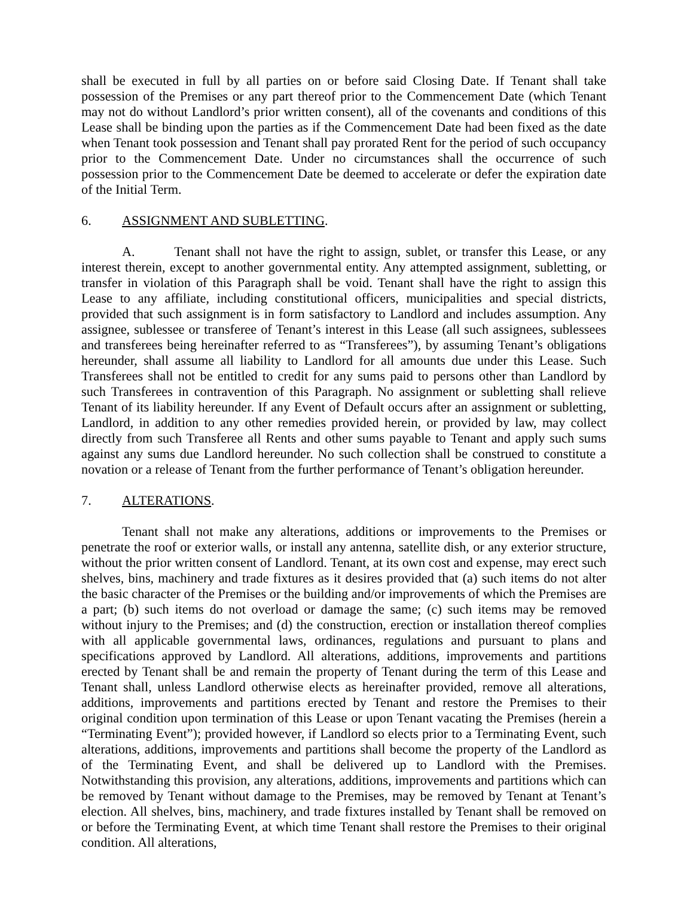shall be executed in full by all parties on or before said Closing Date. If Tenant shall take possession of the Premises or any part thereof prior to the Commencement Date (which Tenant may not do without Landlord’s prior written consent), all of the covenants and conditions of this Lease shall be binding upon the parties as if the Commencement Date had been fixed as the date when Tenant took possession and Tenant shall pay prorated Rent for the period of such occupancy prior to the Commencement Date. Under no circumstances shall the occurrence of such possession prior to the Commencement Date be deemed to accelerate or defer the expiration date of the Initial Term.
6. ASSIGNMENT AND SUBLETTING.
A. Tenant shall not have the right to assign, sublet, or transfer this Lease, or any interest therein, except to another governmental entity. Any attempted assignment, subletting, or transfer in violation of this Paragraph shall be void. Tenant shall have the right to assign this Lease to any affiliate, including constitutional officers, municipalities and special districts, provided that such assignment is in form satisfactory to Landlord and includes assumption. Any assignee, sublessee or transferee of Tenant’s interest in this Lease (all such assignees, sublessees and transferees being hereinafter referred to as “Transferees”), by assuming Tenant’s obligations hereunder, shall assume all liability to Landlord for all amounts due under this Lease. Such Transferees shall not be entitled to credit for any sums paid to persons other than Landlord by such Transferees in contravention of this Paragraph. No assignment or subletting shall relieve Tenant of its liability hereunder. If any Event of Default occurs after an assignment or subletting, Landlord, in addition to any other remedies provided herein, or provided by law, may collect directly from such Transferee all Rents and other sums payable to Tenant and apply such sums against any sums due Landlord hereunder. No such collection shall be construed to constitute a novation or a release of Tenant from the further performance of Tenant’s obligation hereunder.
7. ALTERATIONS.
Tenant shall not make any alterations, additions or improvements to the Premises or penetrate the roof or exterior walls, or install any antenna, satellite dish, or any exterior structure, without the prior written consent of Landlord. Tenant, at its own cost and expense, may erect such shelves, bins, machinery and trade fixtures as it desires provided that (a) such items do not alter the basic character of the Premises or the building and/or improvements of which the Premises are a part; (b) such items do not overload or damage the same; (c) such items may be removed without injury to the Premises; and (d) the construction, erection or installation thereof complies with all applicable governmental laws, ordinances, regulations and pursuant to plans and specifications approved by Landlord. All alterations, additions, improvements and partitions erected by Tenant shall be and remain the property of Tenant during the term of this Lease and Tenant shall, unless Landlord otherwise elects as hereinafter provided, remove all alterations, additions, improvements and partitions erected by Tenant and restore the Premises to their original condition upon termination of this Lease or upon Tenant vacating the Premises (herein a “Terminating Event”); provided however, if Landlord so elects prior to a Terminating Event, such alterations, additions, improvements and partitions shall become the property of the Landlord as of the Terminating Event, and shall be delivered up to Landlord with the Premises. Notwithstanding this provision, any alterations, additions, improvements and partitions which can be removed by Tenant without damage to the Premises, may be removed by Tenant at Tenant’s election. All shelves, bins, machinery, and trade fixtures installed by Tenant shall be removed on or before the Terminating Event, at which time Tenant shall restore the Premises to their original condition. All alterations,